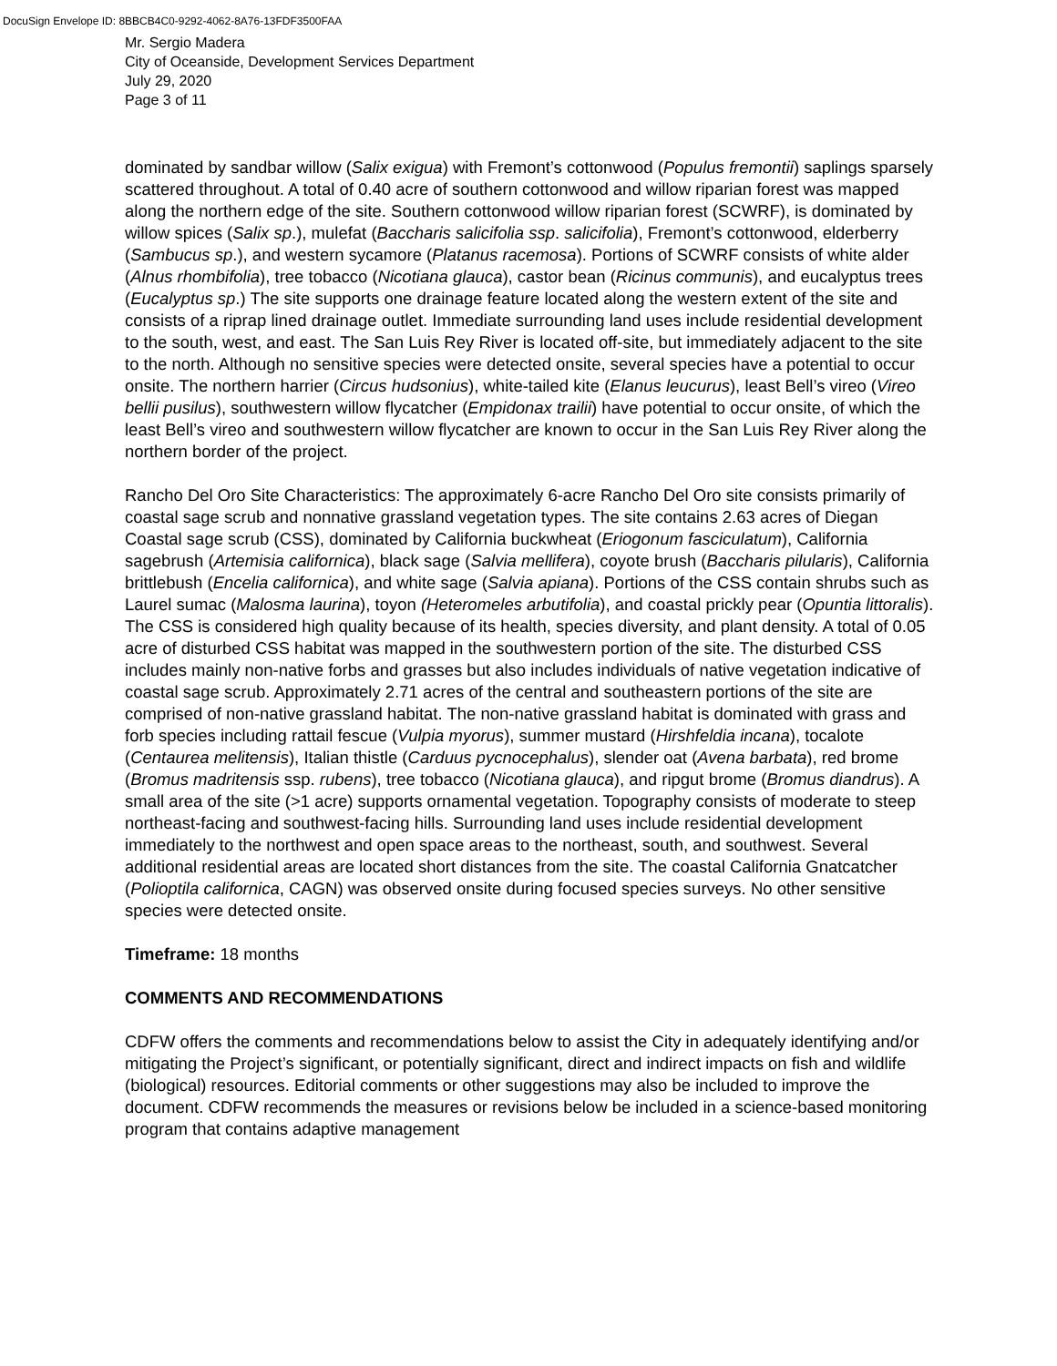DocuSign Envelope ID: 8BBCB4C0-9292-4062-8A76-13FDF3500FAA
Mr. Sergio Madera
City of Oceanside, Development Services Department
July 29, 2020
Page 3 of 11
dominated by sandbar willow (Salix exigua) with Fremont’s cottonwood (Populus fremontii) saplings sparsely scattered throughout. A total of 0.40 acre of southern cottonwood and willow riparian forest was mapped along the northern edge of the site. Southern cottonwood willow riparian forest (SCWRF), is dominated by willow spices (Salix sp.), mulefat (Baccharis salicifolia ssp. salicifolia), Fremont’s cottonwood, elderberry (Sambucus sp.), and western sycamore (Platanus racemosa). Portions of SCWRF consists of white alder (Alnus rhombifolia), tree tobacco (Nicotiana glauca), castor bean (Ricinus communis), and eucalyptus trees (Eucalyptus sp.) The site supports one drainage feature located along the western extent of the site and consists of a riprap lined drainage outlet. Immediate surrounding land uses include residential development to the south, west, and east. The San Luis Rey River is located off-site, but immediately adjacent to the site to the north. Although no sensitive species were detected onsite, several species have a potential to occur onsite. The northern harrier (Circus hudsonius), white-tailed kite (Elanus leucurus), least Bell’s vireo (Vireo bellii pusilus), southwestern willow flycatcher (Empidonax trailii) have potential to occur onsite, of which the least Bell’s vireo and southwestern willow flycatcher are known to occur in the San Luis Rey River along the northern border of the project.
Rancho Del Oro Site Characteristics: The approximately 6-acre Rancho Del Oro site consists primarily of coastal sage scrub and nonnative grassland vegetation types. The site contains 2.63 acres of Diegan Coastal sage scrub (CSS), dominated by California buckwheat (Eriogonum fasciculatum), California sagebrush (Artemisia californica), black sage (Salvia mellifera), coyote brush (Baccharis pilularis), California brittlebush (Encelia californica), and white sage (Salvia apiana). Portions of the CSS contain shrubs such as Laurel sumac (Malosma laurina), toyon (Heteromeles arbutifolia), and coastal prickly pear (Opuntia littoralis). The CSS is considered high quality because of its health, species diversity, and plant density. A total of 0.05 acre of disturbed CSS habitat was mapped in the southwestern portion of the site. The disturbed CSS includes mainly non-native forbs and grasses but also includes individuals of native vegetation indicative of coastal sage scrub. Approximately 2.71 acres of the central and southeastern portions of the site are comprised of non-native grassland habitat. The non-native grassland habitat is dominated with grass and forb species including rattail fescue (Vulpia myorus), summer mustard (Hirshfeldia incana), tocalote (Centaurea melitensis), Italian thistle (Carduus pycnocephalus), slender oat (Avena barbata), red brome (Bromus madritensis ssp. rubens), tree tobacco (Nicotiana glauca), and ripgut brome (Bromus diandrus). A small area of the site (>1 acre) supports ornamental vegetation. Topography consists of moderate to steep northeast-facing and southwest-facing hills. Surrounding land uses include residential development immediately to the northwest and open space areas to the northeast, south, and southwest. Several additional residential areas are located short distances from the site. The coastal California Gnatcatcher (Polioptila californica, CAGN) was observed onsite during focused species surveys. No other sensitive species were detected onsite.
Timeframe: 18 months
COMMENTS AND RECOMMENDATIONS
CDFW offers the comments and recommendations below to assist the City in adequately identifying and/or mitigating the Project’s significant, or potentially significant, direct and indirect impacts on fish and wildlife (biological) resources. Editorial comments or other suggestions may also be included to improve the document. CDFW recommends the measures or revisions below be included in a science-based monitoring program that contains adaptive management